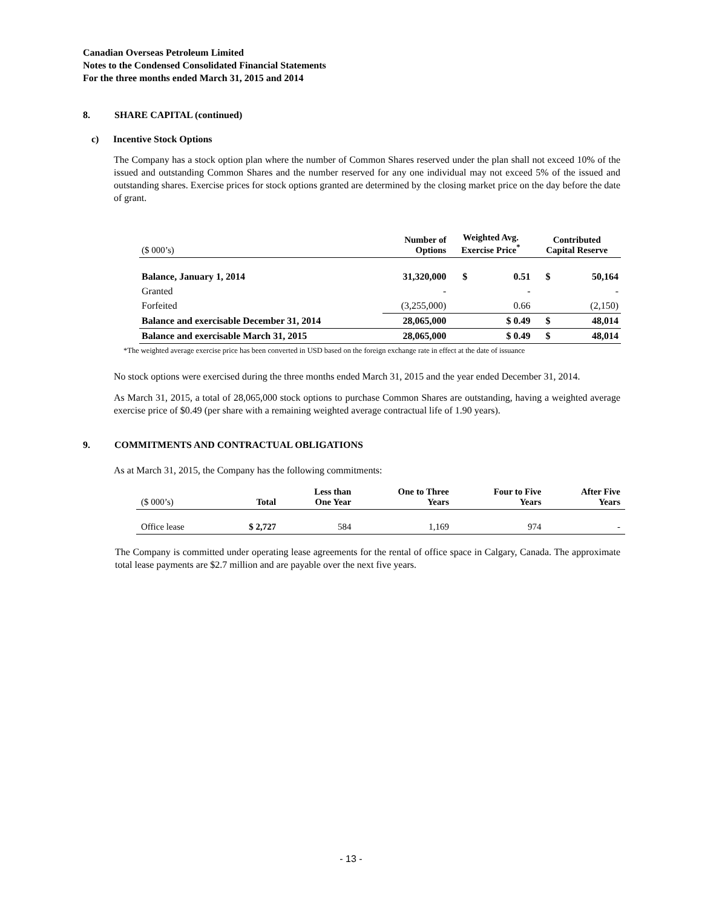Canadian Overseas Petroleum Limited
Notes to the Condensed Consolidated Financial Statements
For the three months ended March 31, 2015 and 2014
8. SHARE CAPITAL (continued)
c) Incentive Stock Options
The Company has a stock option plan where the number of Common Shares reserved under the plan shall not exceed 10% of the issued and outstanding Common Shares and the number reserved for any one individual may not exceed 5% of the issued and outstanding shares. Exercise prices for stock options granted are determined by the closing market price on the day before the date of grant.
| ($ 000’s) | Number of Options | Weighted Avg. Exercise Price<sup>*</sup> | | Contributed Capital Reserve | |
| --- | --- | --- | --- | --- | --- |
| Balance, January 1, 2014 | 31,320,000 | $ | 0.51 | $ | 50,164 |
| Granted | - | | - | | - |
| Forfeited | (3,255,000) | | 0.66 | | (2,150) |
| Balance and exercisable December 31, 2014 | 28,065,000 | | $ 0.49 | $ | 48,014 |
| Balance and exercisable March 31, 2015 | 28,065,000 | | $ 0.49 | $ | 48,014 |
*The weighted average exercise price has been converted in USD based on the foreign exchange rate in effect at the date of issuance
No stock options were exercised during the three months ended March 31, 2015 and the year ended December 31, 2014.
As March 31, 2015, a total of 28,065,000 stock options to purchase Common Shares are outstanding, having a weighted average exercise price of $0.49 (per share with a remaining weighted average contractual life of 1.90 years).
9. COMMITMENTS AND CONTRACTUAL OBLIGATIONS
As at March 31, 2015, the Company has the following commitments:
| ($ 000’s) | Total | Less than One Year | One to Three Years | Four to Five Years | After Five Years |
| --- | --- | --- | --- | --- | --- |
| Office lease | $ 2,727 | 584 | 1,169 | 974 | - |
The Company is committed under operating lease agreements for the rental of office space in Calgary, Canada. The approximate total lease payments are $2.7 million and are payable over the next five years.
- 13 -